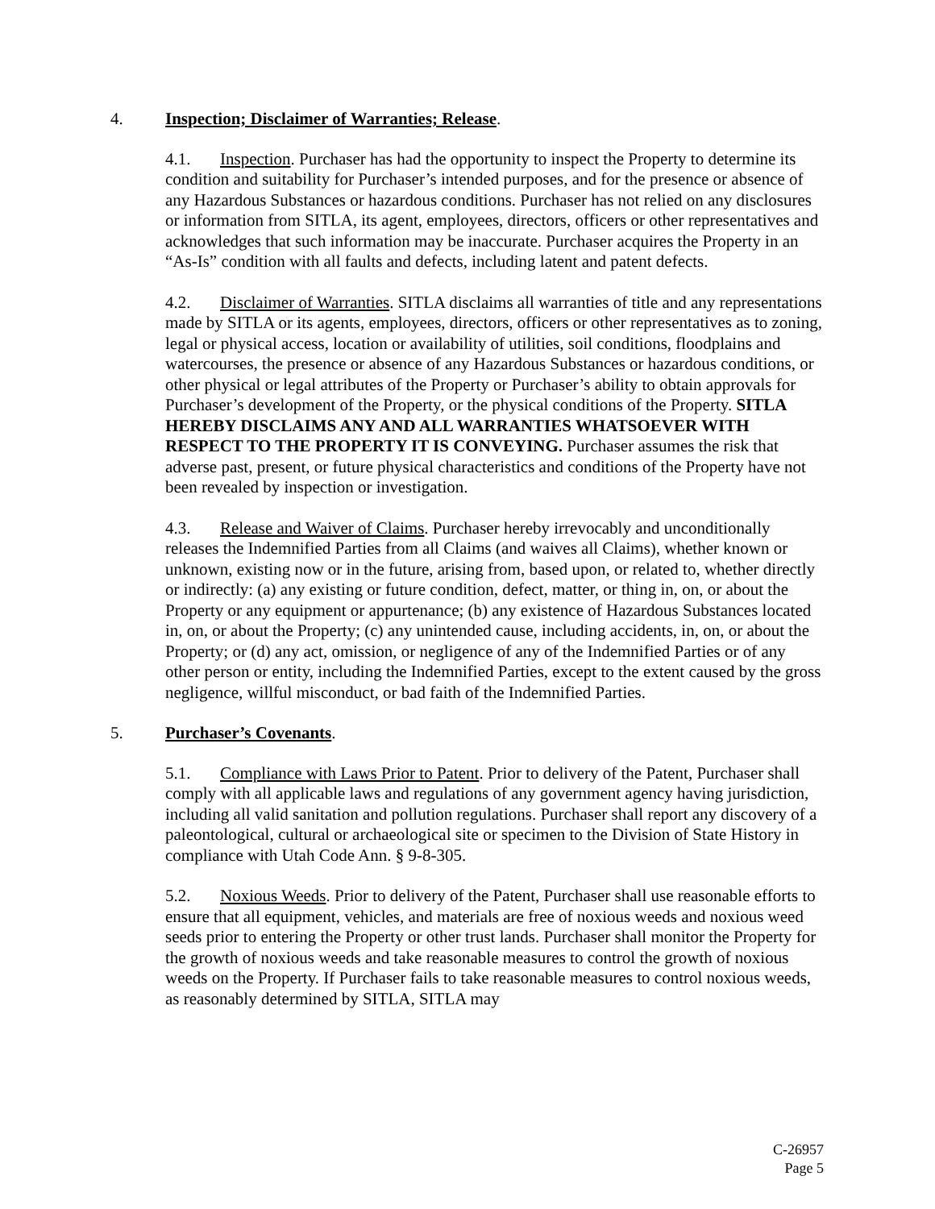4. Inspection; Disclaimer of Warranties; Release.
4.1. Inspection. Purchaser has had the opportunity to inspect the Property to determine its condition and suitability for Purchaser’s intended purposes, and for the presence or absence of any Hazardous Substances or hazardous conditions. Purchaser has not relied on any disclosures or information from SITLA, its agent, employees, directors, officers or other representatives and acknowledges that such information may be inaccurate. Purchaser acquires the Property in an “As-Is” condition with all faults and defects, including latent and patent defects.
4.2. Disclaimer of Warranties. SITLA disclaims all warranties of title and any representations made by SITLA or its agents, employees, directors, officers or other representatives as to zoning, legal or physical access, location or availability of utilities, soil conditions, floodplains and watercourses, the presence or absence of any Hazardous Substances or hazardous conditions, or other physical or legal attributes of the Property or Purchaser’s ability to obtain approvals for Purchaser’s development of the Property, or the physical conditions of the Property. SITLA HEREBY DISCLAIMS ANY AND ALL WARRANTIES WHATSOEVER WITH RESPECT TO THE PROPERTY IT IS CONVEYING. Purchaser assumes the risk that adverse past, present, or future physical characteristics and conditions of the Property have not been revealed by inspection or investigation.
4.3. Release and Waiver of Claims. Purchaser hereby irrevocably and unconditionally releases the Indemnified Parties from all Claims (and waives all Claims), whether known or unknown, existing now or in the future, arising from, based upon, or related to, whether directly or indirectly: (a) any existing or future condition, defect, matter, or thing in, on, or about the Property or any equipment or appurtenance; (b) any existence of Hazardous Substances located in, on, or about the Property; (c) any unintended cause, including accidents, in, on, or about the Property; or (d) any act, omission, or negligence of any of the Indemnified Parties or of any other person or entity, including the Indemnified Parties, except to the extent caused by the gross negligence, willful misconduct, or bad faith of the Indemnified Parties.
5. Purchaser’s Covenants.
5.1. Compliance with Laws Prior to Patent. Prior to delivery of the Patent, Purchaser shall comply with all applicable laws and regulations of any government agency having jurisdiction, including all valid sanitation and pollution regulations. Purchaser shall report any discovery of a paleontological, cultural or archaeological site or specimen to the Division of State History in compliance with Utah Code Ann. § 9-8-305.
5.2. Noxious Weeds. Prior to delivery of the Patent, Purchaser shall use reasonable efforts to ensure that all equipment, vehicles, and materials are free of noxious weeds and noxious weed seeds prior to entering the Property or other trust lands. Purchaser shall monitor the Property for the growth of noxious weeds and take reasonable measures to control the growth of noxious weeds on the Property. If Purchaser fails to take reasonable measures to control noxious weeds, as reasonably determined by SITLA, SITLA may
C-26957
Page 5